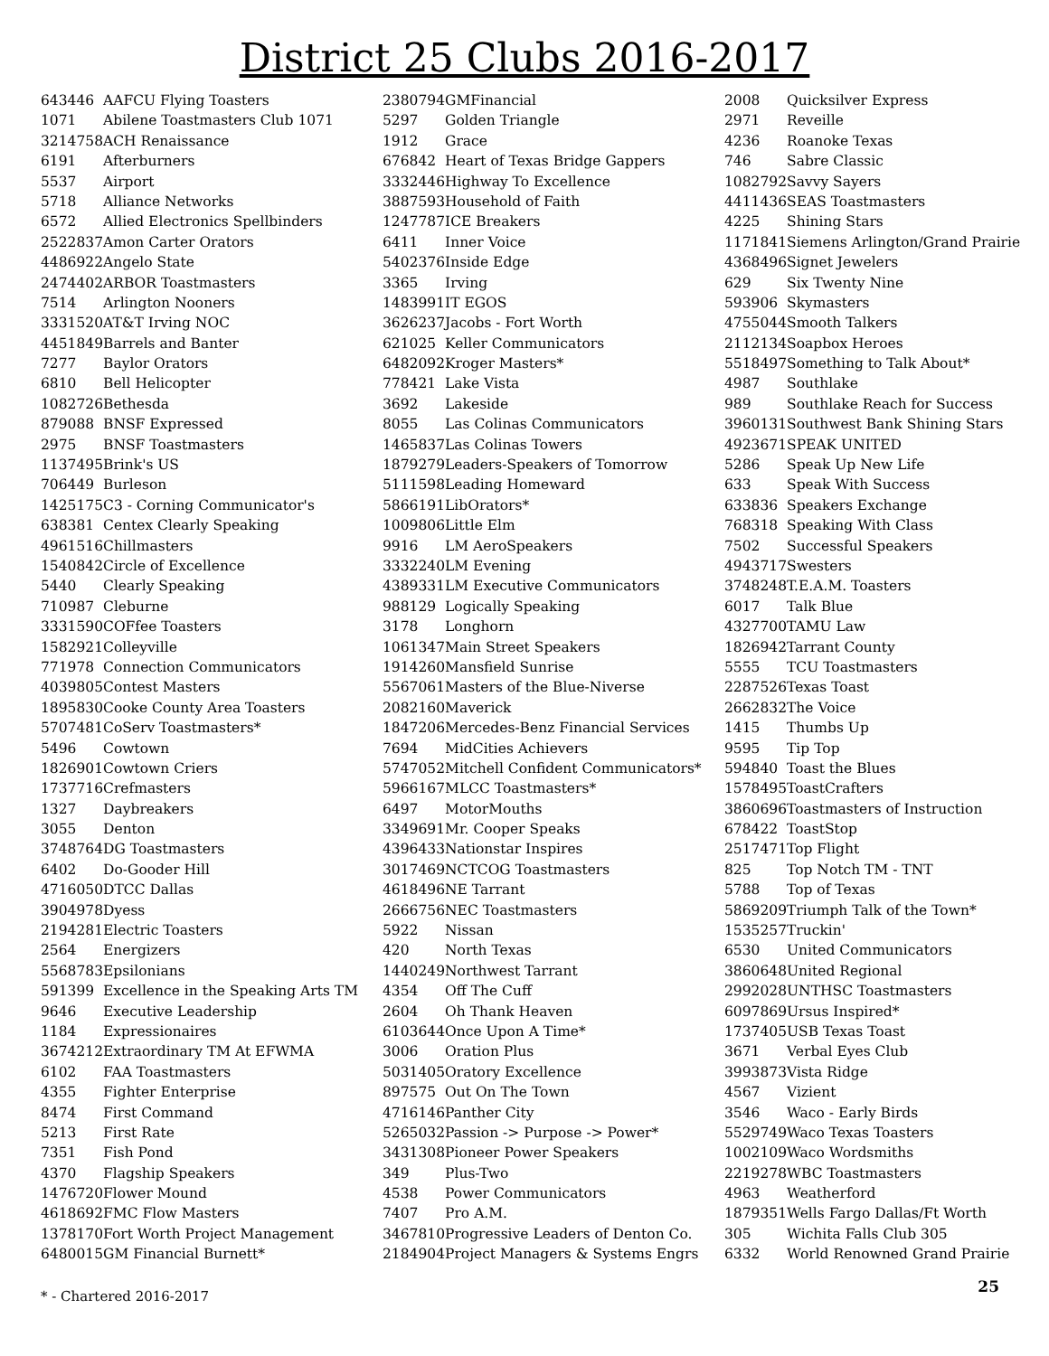District 25 Clubs 2016-2017
| 643446 | AAFCU Flying Toasters |
| 1071 | Abilene Toastmasters Club 1071 |
| 3214758 | ACH Renaissance |
| 6191 | Afterburners |
| 5537 | Airport |
| 5718 | Alliance Networks |
| 6572 | Allied Electronics Spellbinders |
| 2522837 | Amon Carter Orators |
| 4486922 | Angelo State |
| 2474402 | ARBOR Toastmasters |
| 7514 | Arlington Nooners |
| 3331520 | AT&T Irving NOC |
| 4451849 | Barrels and Banter |
| 7277 | Baylor Orators |
| 6810 | Bell Helicopter |
| 1082726 | Bethesda |
| 879088 | BNSF Expressed |
| 2975 | BNSF Toastmasters |
| 1137495 | Brink's US |
| 706449 | Burleson |
| 1425175 | C3 - Corning Communicator's |
| 638381 | Centex Clearly Speaking |
| 4961516 | Chillmasters |
| 1540842 | Circle of Excellence |
| 5440 | Clearly Speaking |
| 710987 | Cleburne |
| 3331590 | COFfee Toasters |
| 1582921 | Colleyville |
| 771978 | Connection Communicators |
| 4039805 | Contest Masters |
| 1895830 | Cooke County Area Toasters |
| 5707481 | CoServ Toastmasters* |
| 5496 | Cowtown |
| 1826901 | Cowtown Criers |
| 1737716 | Crefmasters |
| 1327 | Daybreakers |
| 3055 | Denton |
| 3748764 | DG Toastmasters |
| 6402 | Do-Gooder Hill |
| 4716050 | DTCC Dallas |
| 3904978 | Dyess |
| 2194281 | Electric Toasters |
| 2564 | Energizers |
| 5568783 | Epsilonians |
| 591399 | Excellence in the Speaking Arts TM |
| 9646 | Executive Leadership |
| 1184 | Expressionaires |
| 3674212 | Extraordinary TM At EFWMA |
| 6102 | FAA Toastmasters |
| 4355 | Fighter Enterprise |
| 8474 | First Command |
| 5213 | First Rate |
| 7351 | Fish Pond |
| 4370 | Flagship Speakers |
| 1476720 | Flower Mound |
| 4618692 | FMC Flow Masters |
| 1378170 | Fort Worth Project Management |
| 6480015 | GM Financial Burnett* |
| 2380794 | GMFinancial |
| 5297 | Golden Triangle |
| 1912 | Grace |
| 676842 | Heart of Texas Bridge Gappers |
| 3332446 | Highway To Excellence |
| 3887593 | Household of Faith |
| 1247787 | ICE Breakers |
| 6411 | Inner Voice |
| 5402376 | Inside Edge |
| 3365 | Irving |
| 1483991 | IT EGOS |
| 3626237 | Jacobs - Fort Worth |
| 621025 | Keller Communicators |
| 6482092 | Kroger Masters* |
| 778421 | Lake Vista |
| 3692 | Lakeside |
| 8055 | Las Colinas Communicators |
| 1465837 | Las Colinas Towers |
| 1879279 | Leaders-Speakers of Tomorrow |
| 5111598 | Leading Homeward |
| 5866191 | LibOrators* |
| 1009806 | Little Elm |
| 9916 | LM AeroSpeakers |
| 3332240 | LM Evening |
| 4389331 | LM Executive Communicators |
| 988129 | Logically Speaking |
| 3178 | Longhorn |
| 1061347 | Main Street Speakers |
| 1914260 | Mansfield Sunrise |
| 5567061 | Masters of the Blue-Niverse |
| 2082160 | Maverick |
| 1847206 | Mercedes-Benz Financial Services |
| 7694 | MidCities Achievers |
| 5747052 | Mitchell Confident Communicators* |
| 5966167 | MLCC Toastmasters* |
| 6497 | MotorMouths |
| 3349691 | Mr. Cooper Speaks |
| 4396433 | Nationstar Inspires |
| 3017469 | NCTCOG Toastmasters |
| 4618496 | NE Tarrant |
| 2666756 | NEC Toastmasters |
| 5922 | Nissan |
| 420 | North Texas |
| 1440249 | Northwest Tarrant |
| 4354 | Off The Cuff |
| 2604 | Oh Thank Heaven |
| 6103644 | Once Upon A Time* |
| 3006 | Oration Plus |
| 5031405 | Oratory Excellence |
| 897575 | Out On The Town |
| 4716146 | Panther City |
| 5265032 | Passion -> Purpose -> Power* |
| 3431308 | Pioneer Power Speakers |
| 349 | Plus-Two |
| 4538 | Power Communicators |
| 7407 | Pro A.M. |
| 3467810 | Progressive Leaders of Denton Co. |
| 2184904 | Project Managers & Systems Engrs |
| 2008 | Quicksilver Express |
| 2971 | Reveille |
| 4236 | Roanoke Texas |
| 746 | Sabre Classic |
| 1082792 | Savvy Sayers |
| 4411436 | SEAS Toastmasters |
| 4225 | Shining Stars |
| 1171841 | Siemens Arlington/Grand Prairie |
| 4368496 | Signet Jewelers |
| 629 | Six Twenty Nine |
| 593906 | Skymasters |
| 4755044 | Smooth Talkers |
| 2112134 | Soapbox Heroes |
| 5518497 | Something to Talk About* |
| 4987 | Southlake |
| 989 | Southlake Reach for Success |
| 3960131 | Southwest Bank Shining Stars |
| 4923671 | SPEAK UNITED |
| 5286 | Speak Up New Life |
| 633 | Speak With Success |
| 633836 | Speakers Exchange |
| 768318 | Speaking With Class |
| 7502 | Successful Speakers |
| 4943717 | Swesters |
| 3748248 | T.E.A.M. Toasters |
| 6017 | Talk Blue |
| 4327700 | TAMU Law |
| 1826942 | Tarrant County |
| 5555 | TCU Toastmasters |
| 2287526 | Texas Toast |
| 2662832 | The Voice |
| 1415 | Thumbs Up |
| 9595 | Tip Top |
| 594840 | Toast the Blues |
| 1578495 | ToastCrafters |
| 3860696 | Toastmasters of Instruction |
| 678422 | ToastStop |
| 2517471 | Top Flight |
| 825 | Top Notch TM - TNT |
| 5788 | Top of Texas |
| 5869209 | Triumph Talk of the Town* |
| 1535257 | Truckin' |
| 6530 | United Communicators |
| 3860648 | United Regional |
| 2992028 | UNTHSC Toastmasters |
| 6097869 | Ursus Inspired* |
| 1737405 | USB Texas Toast |
| 3671 | Verbal Eyes Club |
| 3993873 | Vista Ridge |
| 4567 | Vizient |
| 3546 | Waco - Early Birds |
| 5529749 | Waco Texas Toasters |
| 1002109 | Waco Wordsmiths |
| 2219278 | WBC Toastmasters |
| 4963 | Weatherford |
| 1879351 | Wells Fargo Dallas/Ft Worth |
| 305 | Wichita Falls Club 305 |
| 6332 | World Renowned Grand Prairie |
* - Chartered 2016-2017 25